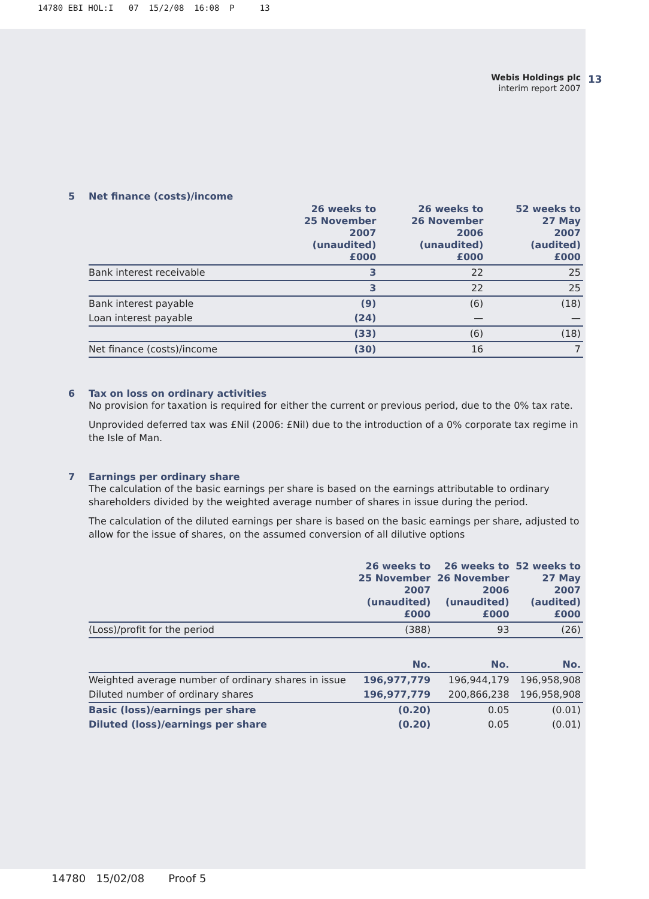14780 EBI HOL:I 07 15/2/08 16:08 P 13
Webis Holdings plc
interim report 2007
13
5 Net finance (costs)/income
| | 26 weeks to 25 November 2007 (unaudited) £000 | 26 weeks to 26 November 2006 (unaudited) £000 | 52 weeks to 27 May 2007 (audited) £000 |
| --- | --- | --- | --- |
| Bank interest receivable | 3 | 22 | 25 |
| | 3 | 22 | 25 |
| Bank interest payable | (9) | (6) | (18) |
| Loan interest payable | (24) | — | — |
| | (33) | (6) | (18) |
| Net finance (costs)/income | (30) | 16 | 7 |
6 Tax on loss on ordinary activities
No provision for taxation is required for either the current or previous period, due to the 0% tax rate.
Unprovided deferred tax was £Nil (2006: £Nil) due to the introduction of a 0% corporate tax regime in the Isle of Man.
7 Earnings per ordinary share
The calculation of the basic earnings per share is based on the earnings attributable to ordinary shareholders divided by the weighted average number of shares in issue during the period.
The calculation of the diluted earnings per share is based on the basic earnings per share, adjusted to allow for the issue of shares, on the assumed conversion of all dilutive options
| | 26 weeks to 25 November 2007 (unaudited) £000 | 26 weeks to 26 November 2006 (unaudited) £000 | 52 weeks to 27 May 2007 (audited) £000 |
| --- | --- | --- | --- |
| (Loss)/profit for the period | (388) | 93 | (26) |
| | No. | No. | No. |
| Weighted average number of ordinary shares in issue | 196,977,779 | 196,944,179 | 196,958,908 |
| Diluted number of ordinary shares | 196,977,779 | 200,866,238 | 196,958,908 |
| Basic (loss)/earnings per share | (0.20) | 0.05 | (0.01) |
| Diluted (loss)/earnings per share | (0.20) | 0.05 | (0.01) |
14780 15/02/08 Proof 5